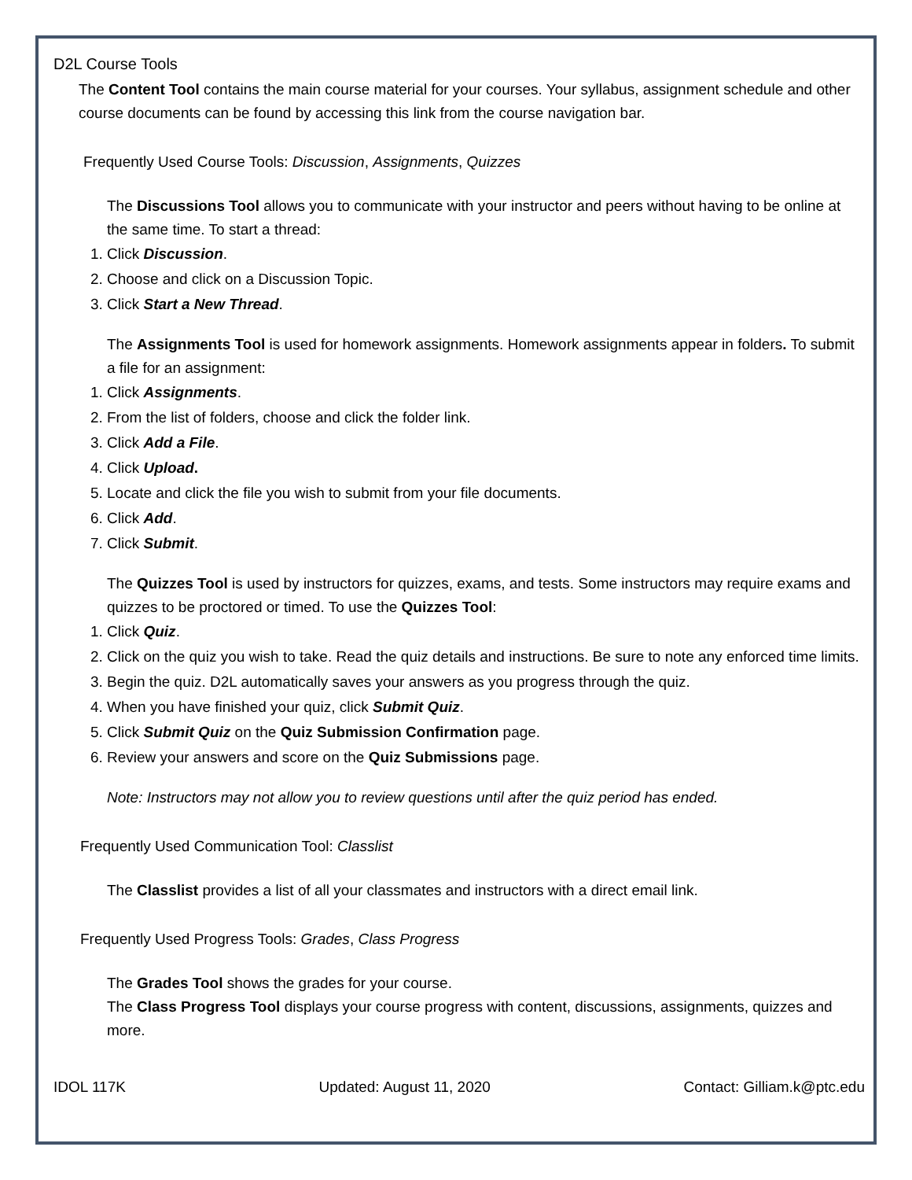D2L Course Tools
The Content Tool contains the main course material for your courses. Your syllabus, assignment schedule and other course documents can be found by accessing this link from the course navigation bar.
Frequently Used Course Tools: Discussion, Assignments, Quizzes
The Discussions Tool allows you to communicate with your instructor and peers without having to be online at the same time. To start a thread:
1. Click Discussion.
2. Choose and click on a Discussion Topic.
3. Click Start a New Thread.
The Assignments Tool is used for homework assignments. Homework assignments appear in folders. To submit a file for an assignment:
1. Click Assignments.
2. From the list of folders, choose and click the folder link.
3. Click Add a File.
4. Click Upload.
5. Locate and click the file you wish to submit from your file documents.
6. Click Add.
7. Click Submit.
The Quizzes Tool is used by instructors for quizzes, exams, and tests. Some instructors may require exams and quizzes to be proctored or timed. To use the Quizzes Tool:
1. Click Quiz.
2. Click on the quiz you wish to take. Read the quiz details and instructions. Be sure to note any enforced time limits.
3. Begin the quiz. D2L automatically saves your answers as you progress through the quiz.
4. When you have finished your quiz, click Submit Quiz.
5. Click Submit Quiz on the Quiz Submission Confirmation page.
6. Review your answers and score on the Quiz Submissions page.
Note: Instructors may not allow you to review questions until after the quiz period has ended.
Frequently Used Communication Tool: Classlist
The Classlist provides a list of all your classmates and instructors with a direct email link.
Frequently Used Progress Tools: Grades, Class Progress
The Grades Tool shows the grades for your course.
The Class Progress Tool displays your course progress with content, discussions, assignments, quizzes and more.
IDOL 117K Updated: August 11, 2020 Contact: Gilliam.k@ptc.edu